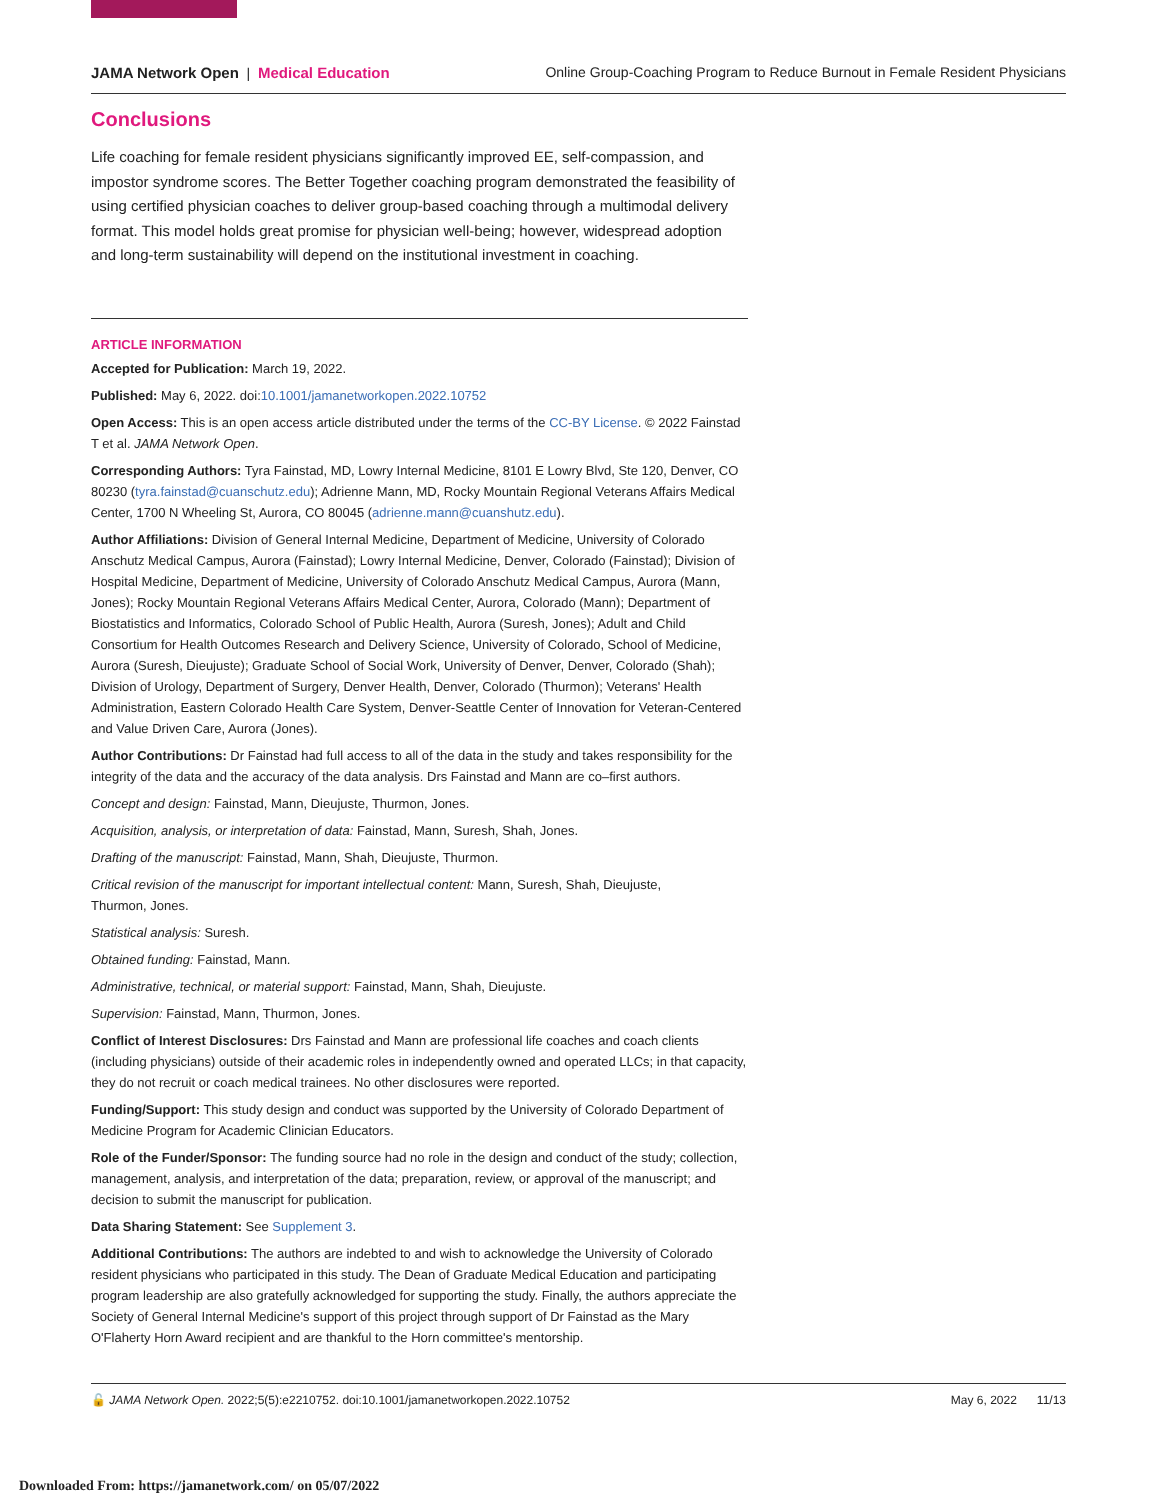JAMA Network Open | Medical Education Online Group-Coaching Program to Reduce Burnout in Female Resident Physicians
Conclusions
Life coaching for female resident physicians significantly improved EE, self-compassion, and impostor syndrome scores. The Better Together coaching program demonstrated the feasibility of using certified physician coaches to deliver group-based coaching through a multimodal delivery format. This model holds great promise for physician well-being; however, widespread adoption and long-term sustainability will depend on the institutional investment in coaching.
ARTICLE INFORMATION
Accepted for Publication: March 19, 2022.
Published: May 6, 2022. doi:10.1001/jamanetworkopen.2022.10752
Open Access: This is an open access article distributed under the terms of the CC-BY License. © 2022 Fainstad T et al. JAMA Network Open.
Corresponding Authors: Tyra Fainstad, MD, Lowry Internal Medicine, 8101 E Lowry Blvd, Ste 120, Denver, CO 80230 (tyra.fainstad@cuanschutz.edu); Adrienne Mann, MD, Rocky Mountain Regional Veterans Affairs Medical Center, 1700 N Wheeling St, Aurora, CO 80045 (adrienne.mann@cuanshutz.edu).
Author Affiliations: Division of General Internal Medicine, Department of Medicine, University of Colorado Anschutz Medical Campus, Aurora (Fainstad); Lowry Internal Medicine, Denver, Colorado (Fainstad); Division of Hospital Medicine, Department of Medicine, University of Colorado Anschutz Medical Campus, Aurora (Mann, Jones); Rocky Mountain Regional Veterans Affairs Medical Center, Aurora, Colorado (Mann); Department of Biostatistics and Informatics, Colorado School of Public Health, Aurora (Suresh, Jones); Adult and Child Consortium for Health Outcomes Research and Delivery Science, University of Colorado, School of Medicine, Aurora (Suresh, Dieujuste); Graduate School of Social Work, University of Denver, Denver, Colorado (Shah); Division of Urology, Department of Surgery, Denver Health, Denver, Colorado (Thurmon); Veterans' Health Administration, Eastern Colorado Health Care System, Denver-Seattle Center of Innovation for Veteran-Centered and Value Driven Care, Aurora (Jones).
Author Contributions: Dr Fainstad had full access to all of the data in the study and takes responsibility for the integrity of the data and the accuracy of the data analysis. Drs Fainstad and Mann are co–first authors.
Concept and design: Fainstad, Mann, Dieujuste, Thurmon, Jones.
Acquisition, analysis, or interpretation of data: Fainstad, Mann, Suresh, Shah, Jones.
Drafting of the manuscript: Fainstad, Mann, Shah, Dieujuste, Thurmon.
Critical revision of the manuscript for important intellectual content: Mann, Suresh, Shah, Dieujuste,
Thurmon, Jones.
Statistical analysis: Suresh.
Obtained funding: Fainstad, Mann.
Administrative, technical, or material support: Fainstad, Mann, Shah, Dieujuste.
Supervision: Fainstad, Mann, Thurmon, Jones.
Conflict of Interest Disclosures: Drs Fainstad and Mann are professional life coaches and coach clients (including physicians) outside of their academic roles in independently owned and operated LLCs; in that capacity, they do not recruit or coach medical trainees. No other disclosures were reported.
Funding/Support: This study design and conduct was supported by the University of Colorado Department of Medicine Program for Academic Clinician Educators.
Role of the Funder/Sponsor: The funding source had no role in the design and conduct of the study; collection, management, analysis, and interpretation of the data; preparation, review, or approval of the manuscript; and decision to submit the manuscript for publication.
Data Sharing Statement: See Supplement 3.
Additional Contributions: The authors are indebted to and wish to acknowledge the University of Colorado resident physicians who participated in this study. The Dean of Graduate Medical Education and participating program leadership are also gratefully acknowledged for supporting the study. Finally, the authors appreciate the Society of General Internal Medicine's support of this project through support of Dr Fainstad as the Mary O'Flaherty Horn Award recipient and are thankful to the Horn committee's mentorship.
🔓 JAMA Network Open. 2022;5(5):e2210752. doi:10.1001/jamanetworkopen.2022.10752 May 6, 2022 11/13
Downloaded From: https://jamanetwork.com/ on 05/07/2022